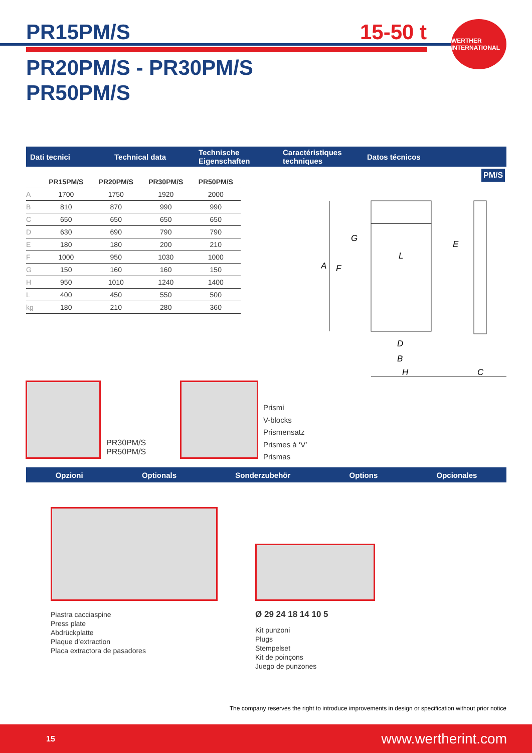PR15PM/S 15-50 t
WERTHER INTERNATIONAL
PR20PM/S - PR30PM/S
PR50PM/S
Dati tecnici Technical data Technische Eigenschaften
Caractéristiques techniques
Datos técnicos
PM/S
| | PR15PM/S | PR20PM/S | PR30PM/S | PR50PM/S |
| --- | --- | --- | --- | --- |
| A | 1700 | 1750 | 1920 | 2000 |
| B | 810 | 870 | 990 | 990 |
| C | 650 | 650 | 650 | 650 |
| D | 630 | 690 | 790 | 790 |
| E | 180 | 180 | 200 | 210 |
| F | 1000 | 950 | 1030 | 1000 |
| G | 150 | 160 | 160 | 150 |
| H | 950 | 1010 | 1240 | 1400 |
| L | 400 | 450 | 550 | 500 |
| kg | 180 | 210 | 280 | 360 |
A
F
G
L
E
D
B
H
C
PR30PM/S
PR50PM/S
Prismi
V-blocks
Prismensatz
Prismes à ‘V’
Prismas
Opzioni Optionals Sonderzubehör Options Opcionales
Piastra cacciaspine
Press plate
Abdrückplatte
Plaque d’extraction
Placa extractora de pasadores
Ø 29 24 18 14 10 5
Kit punzoni
Plugs
Stempelset
Kit de poinçons
Juego de punzones
The company reserves the right to introduce improvements in design or specification without prior notice
15 www.wertherint.com